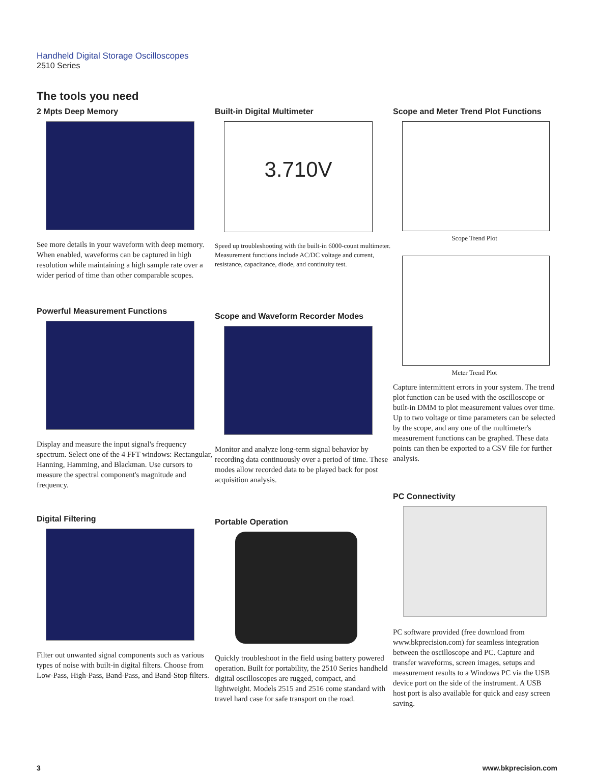Handheld Digital Storage Oscilloscopes
2510 Series
The tools you need
2 Mpts Deep Memory
See more details in your waveform with deep memory. When enabled, waveforms can be captured in high resolution while maintaining a high sample rate over a wider period of time than other comparable scopes.
Powerful Measurement Functions
Display and measure the input signal's frequency spectrum. Select one of the 4 FFT windows: Rectangular, Hanning, Hamming, and Blackman. Use cursors to measure the spectral component's magnitude and frequency.
Digital Filtering
Filter out unwanted signal components such as various types of noise with built-in digital filters. Choose from Low-Pass, High-Pass, Band-Pass, and Band-Stop filters.
Built-in Digital Multimeter
3.710V
Speed up troubleshooting with the built-in 6000-count multimeter. Measurement functions include AC/DC voltage and current, resistance, capacitance, diode, and continuity test.
Scope and Waveform Recorder Modes
Monitor and analyze long-term signal behavior by recording data continuously over a period of time. These modes allow recorded data to be played back for post acquisition analysis.
Portable Operation
Quickly troubleshoot in the field using battery powered operation. Built for portability, the 2510 Series handheld digital oscilloscopes are rugged, compact, and lightweight. Models 2515 and 2516 come standard with travel hard case for safe transport on the road.
Scope and Meter Trend Plot Functions
Scope Trend Plot
Meter Trend Plot
Capture intermittent errors in your system. The trend plot function can be used with the oscilloscope or built-in DMM to plot measurement values over time. Up to two voltage or time parameters can be selected by the scope, and any one of the multimeter's measurement functions can be graphed. These data points can then be exported to a CSV file for further analysis.
PC Connectivity
PC software provided (free download from www.bkprecision.com) for seamless integration between the oscilloscope and PC. Capture and transfer waveforms, screen images, setups and measurement results to a Windows PC via the USB device port on the side of the instrument. A USB host port is also available for quick and easy screen saving.
3 www.bkprecision.com